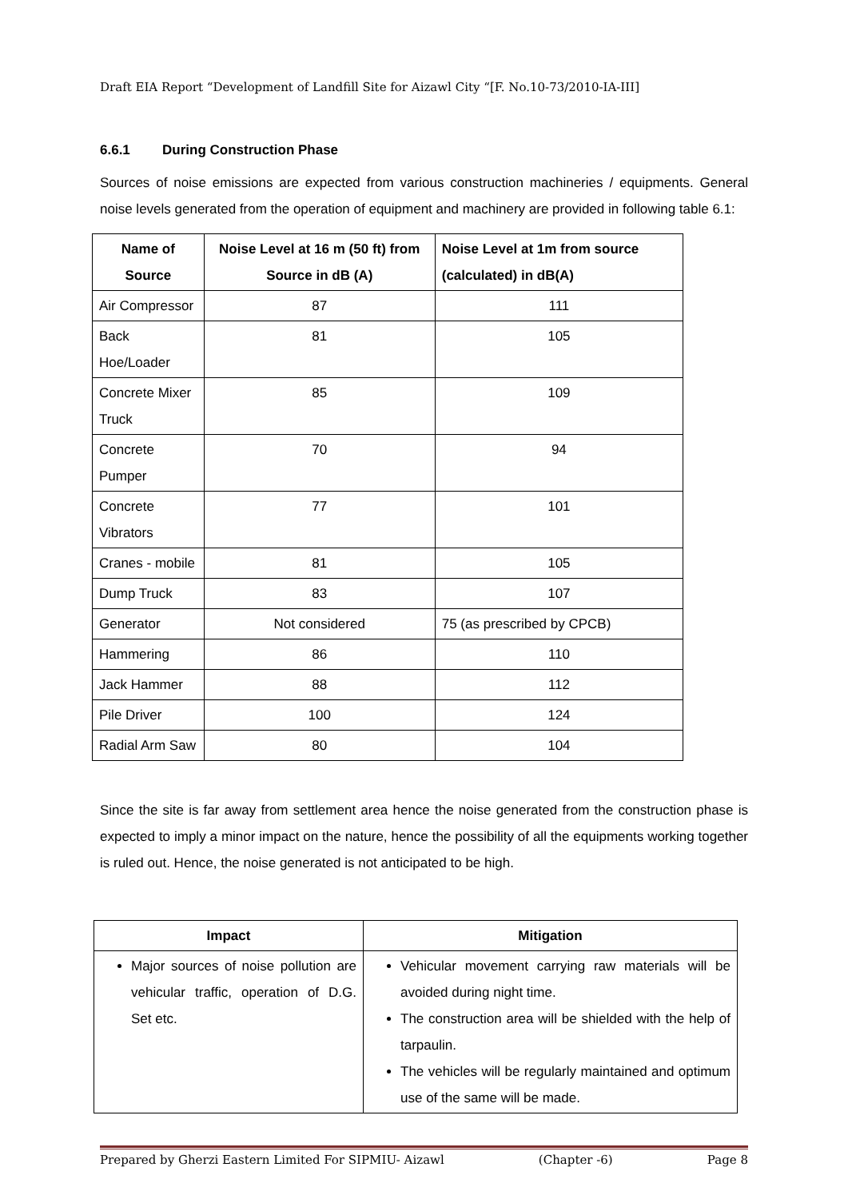Draft EIA Report “Development of Landfill Site for Aizawl City “[F. No.10-73/2010-IA-III]
6.6.1 During Construction Phase
Sources of noise emissions are expected from various construction machineries / equipments. General noise levels generated from the operation of equipment and machinery are provided in following table 6.1:
| Name of Source | Noise Level at 16 m (50 ft) from Source in dB (A) | Noise Level at 1m from source (calculated) in dB(A) |
| --- | --- | --- |
| Air Compressor | 87 | 111 |
| Back Hoe/Loader | 81 | 105 |
| Concrete Mixer Truck | 85 | 109 |
| Concrete Pumper | 70 | 94 |
| Concrete Vibrators | 77 | 101 |
| Cranes - mobile | 81 | 105 |
| Dump Truck | 83 | 107 |
| Generator | Not considered | 75 (as prescribed by CPCB) |
| Hammering | 86 | 110 |
| Jack Hammer | 88 | 112 |
| Pile Driver | 100 | 124 |
| Radial Arm Saw | 80 | 104 |
Since the site is far away from settlement area hence the noise generated from the construction phase is expected to imply a minor impact on the nature, hence the possibility of all the equipments working together is ruled out. Hence, the noise generated is not anticipated to be high.
| Impact | Mitigation |
| --- | --- |
| Major sources of noise pollution are vehicular traffic, operation of D.G. Set etc. | Vehicular movement carrying raw materials will be avoided during night time. The construction area will be shielded with the help of tarpaulin. The vehicles will be regularly maintained and optimum use of the same will be made. |
Prepared by Gherzi Eastern Limited For SIPMIU- Aizawl (Chapter -6) Page 8